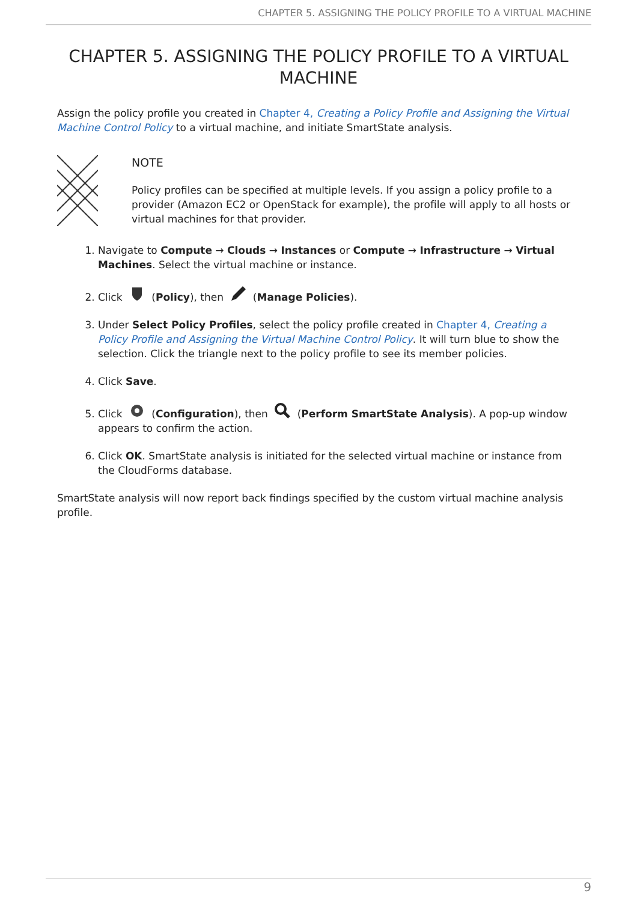CHAPTER 5. ASSIGNING THE POLICY PROFILE TO A VIRTUAL MACHINE
CHAPTER 5. ASSIGNING THE POLICY PROFILE TO A VIRTUAL MACHINE
Assign the policy profile you created in Chapter 4, Creating a Policy Profile and Assigning the Virtual Machine Control Policy to a virtual machine, and initiate SmartState analysis.
NOTE
Policy profiles can be specified at multiple levels. If you assign a policy profile to a provider (Amazon EC2 or OpenStack for example), the profile will apply to all hosts or virtual machines for that provider.
1. Navigate to Compute → Clouds → Instances or Compute → Infrastructure → Virtual Machines. Select the virtual machine or instance.
2. Click (Policy), then (Manage Policies).
3. Under Select Policy Profiles, select the policy profile created in Chapter 4, Creating a Policy Profile and Assigning the Virtual Machine Control Policy. It will turn blue to show the selection. Click the triangle next to the policy profile to see its member policies.
4. Click Save.
5. Click (Configuration), then (Perform SmartState Analysis). A pop-up window appears to confirm the action.
6. Click OK. SmartState analysis is initiated for the selected virtual machine or instance from the CloudForms database.
SmartState analysis will now report back findings specified by the custom virtual machine analysis profile.
9